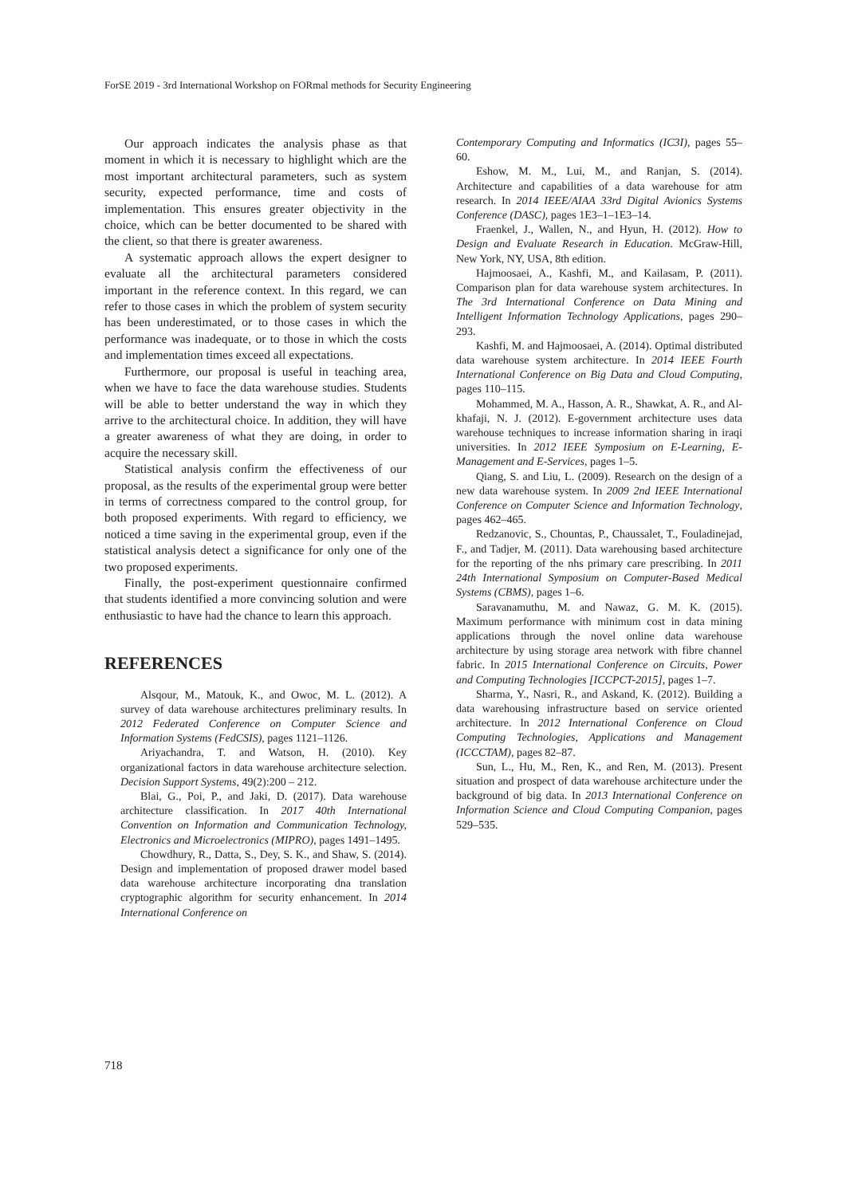ForSE 2019 - 3rd International Workshop on FORmal methods for Security Engineering
Our approach indicates the analysis phase as that moment in which it is necessary to highlight which are the most important architectural parameters, such as system security, expected performance, time and costs of implementation. This ensures greater objectivity in the choice, which can be better documented to be shared with the client, so that there is greater awareness.
A systematic approach allows the expert designer to evaluate all the architectural parameters considered important in the reference context. In this regard, we can refer to those cases in which the problem of system security has been underestimated, or to those cases in which the performance was inadequate, or to those in which the costs and implementation times exceed all expectations.
Furthermore, our proposal is useful in teaching area, when we have to face the data warehouse studies. Students will be able to better understand the way in which they arrive to the architectural choice. In addition, they will have a greater awareness of what they are doing, in order to acquire the necessary skill.
Statistical analysis confirm the effectiveness of our proposal, as the results of the experimental group were better in terms of correctness compared to the control group, for both proposed experiments. With regard to efficiency, we noticed a time saving in the experimental group, even if the statistical analysis detect a significance for only one of the two proposed experiments.
Finally, the post-experiment questionnaire confirmed that students identified a more convincing solution and were enthusiastic to have had the chance to learn this approach.
REFERENCES
Alsqour, M., Matouk, K., and Owoc, M. L. (2012). A survey of data warehouse architectures preliminary results. In 2012 Federated Conference on Computer Science and Information Systems (FedCSIS), pages 1121–1126.
Ariyachandra, T. and Watson, H. (2010). Key organizational factors in data warehouse architecture selection. Decision Support Systems, 49(2):200 – 212.
Blai, G., Poi, P., and Jaki, D. (2017). Data warehouse architecture classification. In 2017 40th International Convention on Information and Communication Technology, Electronics and Microelectronics (MIPRO), pages 1491–1495.
Chowdhury, R., Datta, S., Dey, S. K., and Shaw, S. (2014). Design and implementation of proposed drawer model based data warehouse architecture incorporating dna translation cryptographic algorithm for security enhancement. In 2014 International Conference on
Contemporary Computing and Informatics (IC3I), pages 55–60.
Eshow, M. M., Lui, M., and Ranjan, S. (2014). Architecture and capabilities of a data warehouse for atm research. In 2014 IEEE/AIAA 33rd Digital Avionics Systems Conference (DASC), pages 1E3–1–1E3–14.
Fraenkel, J., Wallen, N., and Hyun, H. (2012). How to Design and Evaluate Research in Education. McGraw-Hill, New York, NY, USA, 8th edition.
Hajmoosaei, A., Kashfi, M., and Kailasam, P. (2011). Comparison plan for data warehouse system architectures. In The 3rd International Conference on Data Mining and Intelligent Information Technology Applications, pages 290–293.
Kashfi, M. and Hajmoosaei, A. (2014). Optimal distributed data warehouse system architecture. In 2014 IEEE Fourth International Conference on Big Data and Cloud Computing, pages 110–115.
Mohammed, M. A., Hasson, A. R., Shawkat, A. R., and Al-khafaji, N. J. (2012). E-government architecture uses data warehouse techniques to increase information sharing in iraqi universities. In 2012 IEEE Symposium on E-Learning, E-Management and E-Services, pages 1–5.
Qiang, S. and Liu, L. (2009). Research on the design of a new data warehouse system. In 2009 2nd IEEE International Conference on Computer Science and Information Technology, pages 462–465.
Redzanovic, S., Chountas, P., Chaussalet, T., Fouladinejad, F., and Tadjer, M. (2011). Data warehousing based architecture for the reporting of the nhs primary care prescribing. In 2011 24th International Symposium on Computer-Based Medical Systems (CBMS), pages 1–6.
Saravanamuthu, M. and Nawaz, G. M. K. (2015). Maximum performance with minimum cost in data mining applications through the novel online data warehouse architecture by using storage area network with fibre channel fabric. In 2015 International Conference on Circuits, Power and Computing Technologies [ICCPCT-2015], pages 1–7.
Sharma, Y., Nasri, R., and Askand, K. (2012). Building a data warehousing infrastructure based on service oriented architecture. In 2012 International Conference on Cloud Computing Technologies, Applications and Management (ICCCTAM), pages 82–87.
Sun, L., Hu, M., Ren, K., and Ren, M. (2013). Present situation and prospect of data warehouse architecture under the background of big data. In 2013 International Conference on Information Science and Cloud Computing Companion, pages 529–535.
718